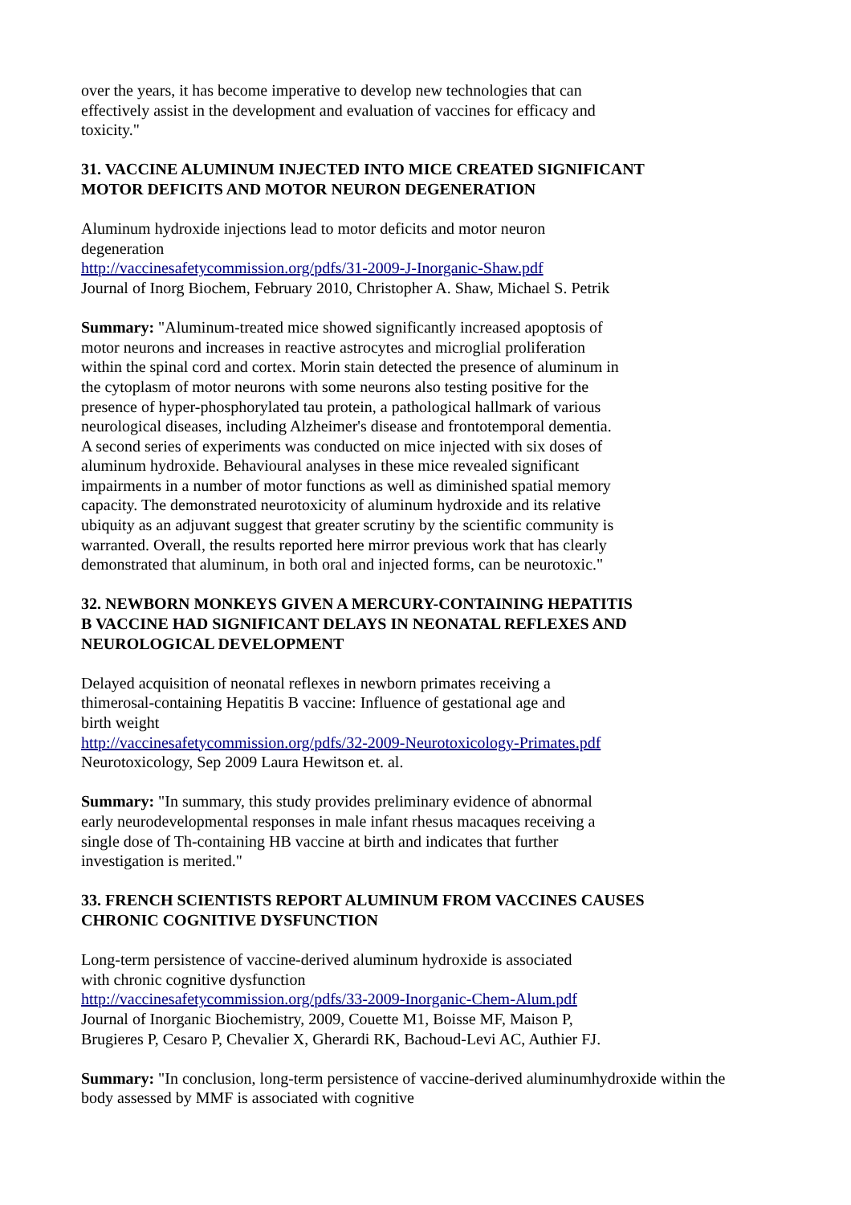over the years, it has become imperative to develop new technologies that can
effectively assist in the development and evaluation of vaccines for efficacy and
toxicity."
31. VACCINE ALUMINUM INJECTED INTO MICE CREATED SIGNIFICANT
MOTOR DEFICITS AND MOTOR NEURON DEGENERATION
Aluminum hydroxide injections lead to motor deficits and motor neuron
degeneration
http://vaccinesafetycommission.org/pdfs/31-2009-J-Inorganic-Shaw.pdf
Journal of Inorg Biochem, February 2010, Christopher A. Shaw, Michael S. Petrik
Summary: "Aluminum-treated mice showed significantly increased apoptosis of
motor neurons and increases in reactive astrocytes and microglial proliferation
within the spinal cord and cortex. Morin stain detected the presence of aluminum in
the cytoplasm of motor neurons with some neurons also testing positive for the
presence of hyper-phosphorylated tau protein, a pathological hallmark of various
neurological diseases, including Alzheimer's disease and frontotemporal dementia.
A second series of experiments was conducted on mice injected with six doses of
aluminum hydroxide. Behavioural analyses in these mice revealed significant
impairments in a number of motor functions as well as diminished spatial memory
capacity. The demonstrated neurotoxicity of aluminum hydroxide and its relative
ubiquity as an adjuvant suggest that greater scrutiny by the scientific community is
warranted. Overall, the results reported here mirror previous work that has clearly
demonstrated that aluminum, in both oral and injected forms, can be neurotoxic."
32. NEWBORN MONKEYS GIVEN A MERCURY-CONTAINING HEPATITIS
B VACCINE HAD SIGNIFICANT DELAYS IN NEONATAL REFLEXES AND
NEUROLOGICAL DEVELOPMENT
Delayed acquisition of neonatal reflexes in newborn primates receiving a
thimerosal-containing Hepatitis B vaccine: Influence of gestational age and
birth weight
http://vaccinesafetycommission.org/pdfs/32-2009-Neurotoxicology-Primates.pdf
Neurotoxicology, Sep 2009 Laura Hewitson et. al.
Summary: "In summary, this study provides preliminary evidence of abnormal
early neurodevelopmental responses in male infant rhesus macaques receiving a
single dose of Th-containing HB vaccine at birth and indicates that further
investigation is merited."
33. FRENCH SCIENTISTS REPORT ALUMINUM FROM VACCINES CAUSES
CHRONIC COGNITIVE DYSFUNCTION
Long-term persistence of vaccine-derived aluminum hydroxide is associated
with chronic cognitive dysfunction
http://vaccinesafetycommission.org/pdfs/33-2009-Inorganic-Chem-Alum.pdf
Journal of Inorganic Biochemistry, 2009, Couette M1, Boisse MF, Maison P,
Brugieres P, Cesaro P, Chevalier X, Gherardi RK, Bachoud-Levi AC, Authier FJ.
Summary: "In conclusion, long-term persistence of vaccine-derived aluminumhydroxide within the
body assessed by MMF is associated with cognitive